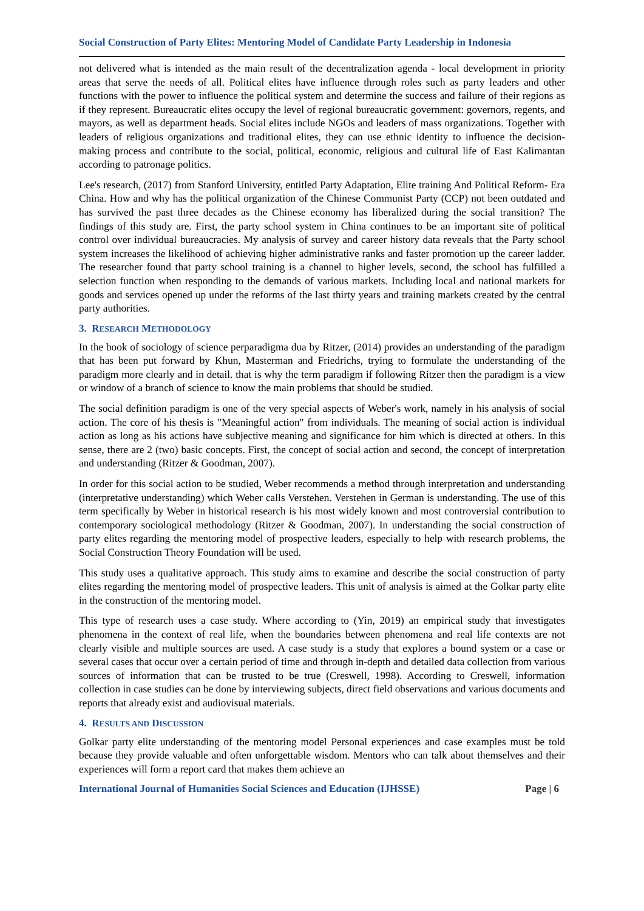Social Construction of Party Elites: Mentoring Model of Candidate Party Leadership in Indonesia
not delivered what is intended as the main result of the decentralization agenda - local development in priority areas that serve the needs of all. Political elites have influence through roles such as party leaders and other functions with the power to influence the political system and determine the success and failure of their regions as if they represent. Bureaucratic elites occupy the level of regional bureaucratic government: governors, regents, and mayors, as well as department heads. Social elites include NGOs and leaders of mass organizations. Together with leaders of religious organizations and traditional elites, they can use ethnic identity to influence the decision-making process and contribute to the social, political, economic, religious and cultural life of East Kalimantan according to patronage politics.
Lee's research, (2017) from Stanford University, entitled Party Adaptation, Elite training And Political Reform- Era China. How and why has the political organization of the Chinese Communist Party (CCP) not been outdated and has survived the past three decades as the Chinese economy has liberalized during the social transition? The findings of this study are. First, the party school system in China continues to be an important site of political control over individual bureaucracies. My analysis of survey and career history data reveals that the Party school system increases the likelihood of achieving higher administrative ranks and faster promotion up the career ladder. The researcher found that party school training is a channel to higher levels, second, the school has fulfilled a selection function when responding to the demands of various markets. Including local and national markets for goods and services opened up under the reforms of the last thirty years and training markets created by the central party authorities.
3. RESEARCH METHODOLOGY
In the book of sociology of science perparadigma dua by Ritzer, (2014) provides an understanding of the paradigm that has been put forward by Khun, Masterman and Friedrichs, trying to formulate the understanding of the paradigm more clearly and in detail. that is why the term paradigm if following Ritzer then the paradigm is a view or window of a branch of science to know the main problems that should be studied.
The social definition paradigm is one of the very special aspects of Weber's work, namely in his analysis of social action. The core of his thesis is "Meaningful action" from individuals. The meaning of social action is individual action as long as his actions have subjective meaning and significance for him which is directed at others. In this sense, there are 2 (two) basic concepts. First, the concept of social action and second, the concept of interpretation and understanding (Ritzer & Goodman, 2007).
In order for this social action to be studied, Weber recommends a method through interpretation and understanding (interpretative understanding) which Weber calls Verstehen. Verstehen in German is understanding. The use of this term specifically by Weber in historical research is his most widely known and most controversial contribution to contemporary sociological methodology (Ritzer & Goodman, 2007). In understanding the social construction of party elites regarding the mentoring model of prospective leaders, especially to help with research problems, the Social Construction Theory Foundation will be used.
This study uses a qualitative approach. This study aims to examine and describe the social construction of party elites regarding the mentoring model of prospective leaders. This unit of analysis is aimed at the Golkar party elite in the construction of the mentoring model.
This type of research uses a case study. Where according to (Yin, 2019) an empirical study that investigates phenomena in the context of real life, when the boundaries between phenomena and real life contexts are not clearly visible and multiple sources are used. A case study is a study that explores a bound system or a case or several cases that occur over a certain period of time and through in-depth and detailed data collection from various sources of information that can be trusted to be true (Creswell, 1998). According to Creswell, information collection in case studies can be done by interviewing subjects, direct field observations and various documents and reports that already exist and audiovisual materials.
4. RESULTS AND DISCUSSION
Golkar party elite understanding of the mentoring model Personal experiences and case examples must be told because they provide valuable and often unforgettable wisdom. Mentors who can talk about themselves and their experiences will form a report card that makes them achieve an
International Journal of Humanities Social Sciences and Education (IJHSSE) Page | 6